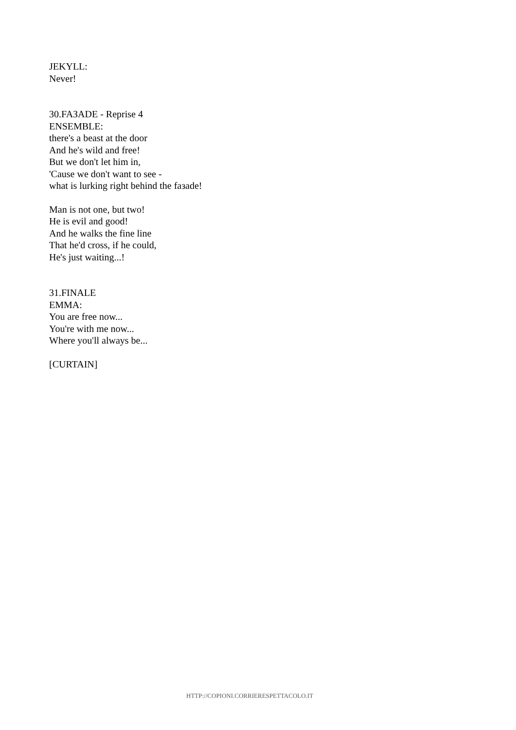JEKYLL:
Never!
30.FAЗADE - Reprise 4
ENSEMBLE:
there's a beast at the door
And he's wild and free!
But we don't let him in,
'Cause we don't want to see -
what is lurking right behind the faзade!
Man is not one, but two!
He is evil and good!
And he walks the fine line
That he'd cross, if he could,
He's just waiting...!
31.FINALE
EMMA:
You are free now...
You're with me now...
Where you'll always be...
[CURTAIN]
HTTP://COPIONI.CORRIERESPETTACOLO.IT